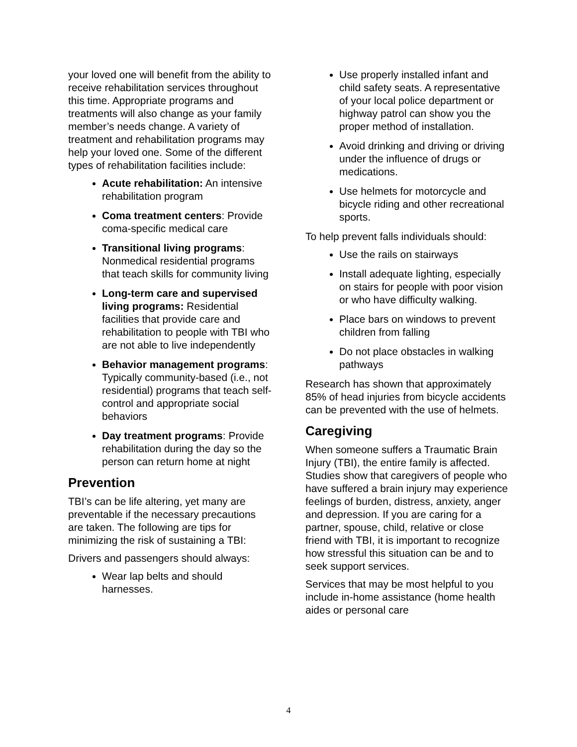your loved one will benefit from the ability to receive rehabilitation services throughout this time. Appropriate programs and treatments will also change as your family member’s needs change. A variety of treatment and rehabilitation programs may help your loved one. Some of the different types of rehabilitation facilities include:
Acute rehabilitation: An intensive rehabilitation program
Coma treatment centers: Provide coma-specific medical care
Transitional living programs: Nonmedical residential programs that teach skills for community living
Long-term care and supervised living programs: Residential facilities that provide care and rehabilitation to people with TBI who are not able to live independently
Behavior management programs: Typically community-based (i.e., not residential) programs that teach self-control and appropriate social behaviors
Day treatment programs: Provide rehabilitation during the day so the person can return home at night
Prevention
TBI’s can be life altering, yet many are preventable if the necessary precautions are taken. The following are tips for minimizing the risk of sustaining a TBI:
Drivers and passengers should always:
Wear lap belts and should harnesses.
Use properly installed infant and child safety seats. A representative of your local police department or highway patrol can show you the proper method of installation.
Avoid drinking and driving or driving under the influence of drugs or medications.
Use helmets for motorcycle and bicycle riding and other recreational sports.
To help prevent falls individuals should:
Use the rails on stairways
Install adequate lighting, especially on stairs for people with poor vision or who have difficulty walking.
Place bars on windows to prevent children from falling
Do not place obstacles in walking pathways
Research has shown that approximately 85% of head injuries from bicycle accidents can be prevented with the use of helmets.
Caregiving
When someone suffers a Traumatic Brain Injury (TBI), the entire family is affected. Studies show that caregivers of people who have suffered a brain injury may experience feelings of burden, distress, anxiety, anger and depression. If you are caring for a partner, spouse, child, relative or close friend with TBI, it is important to recognize how stressful this situation can be and to seek support services.
Services that may be most helpful to you include in-home assistance (home health aides or personal care
4